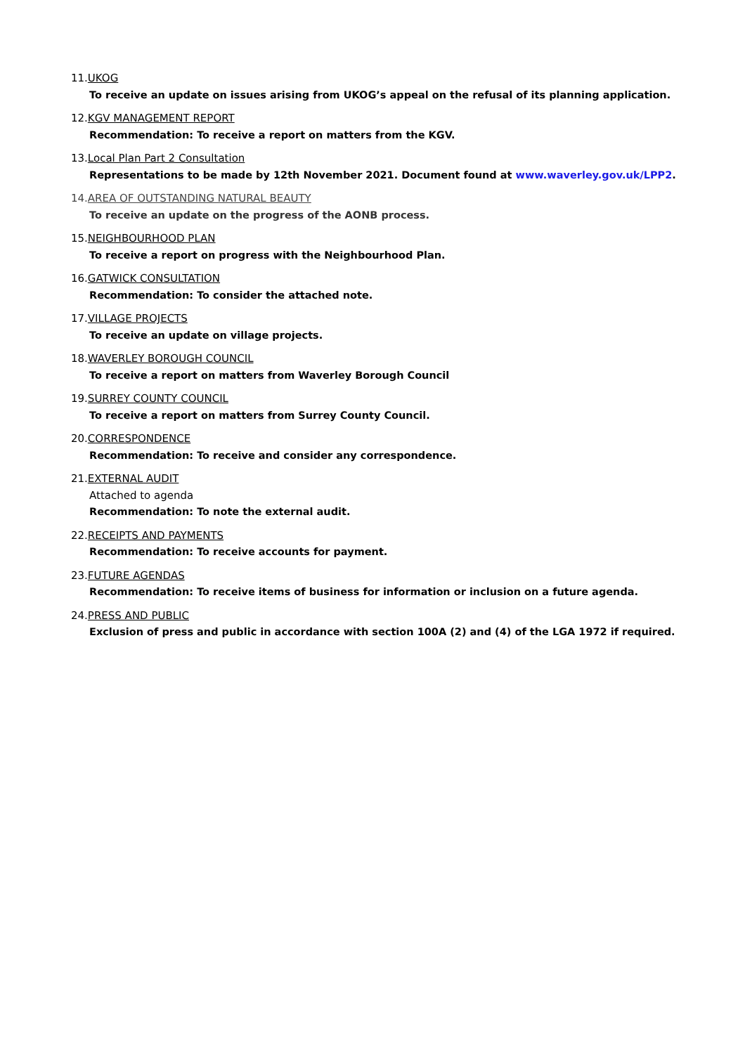11.UKOG
To receive an update on issues arising from UKOG’s appeal on the refusal of its planning application.
12.KGV MANAGEMENT REPORT
Recommendation: To receive a report on matters from the KGV.
13.Local Plan Part 2 Consultation
Representations to be made by 12th November 2021. Document found at www.waverley.gov.uk/LPP2.
14.AREA OF OUTSTANDING NATURAL BEAUTY
To receive an update on the progress of the AONB process.
15.NEIGHBOURHOOD PLAN
To receive a report on progress with the Neighbourhood Plan.
16.GATWICK CONSULTATION
Recommendation: To consider the attached note.
17.VILLAGE PROJECTS
To receive an update on village projects.
18.WAVERLEY BOROUGH COUNCIL
To receive a report on matters from Waverley Borough Council
19.SURREY COUNTY COUNCIL
To receive a report on matters from Surrey County Council.
20.CORRESPONDENCE
Recommendation: To receive and consider any correspondence.
21.EXTERNAL AUDIT
Attached to agenda
Recommendation: To note the external audit.
22.RECEIPTS AND PAYMENTS
Recommendation: To receive accounts for payment.
23.FUTURE AGENDAS
Recommendation: To receive items of business for information or inclusion on a future agenda.
24.PRESS AND PUBLIC
Exclusion of press and public in accordance with section 100A (2) and (4) of the LGA 1972 if required.